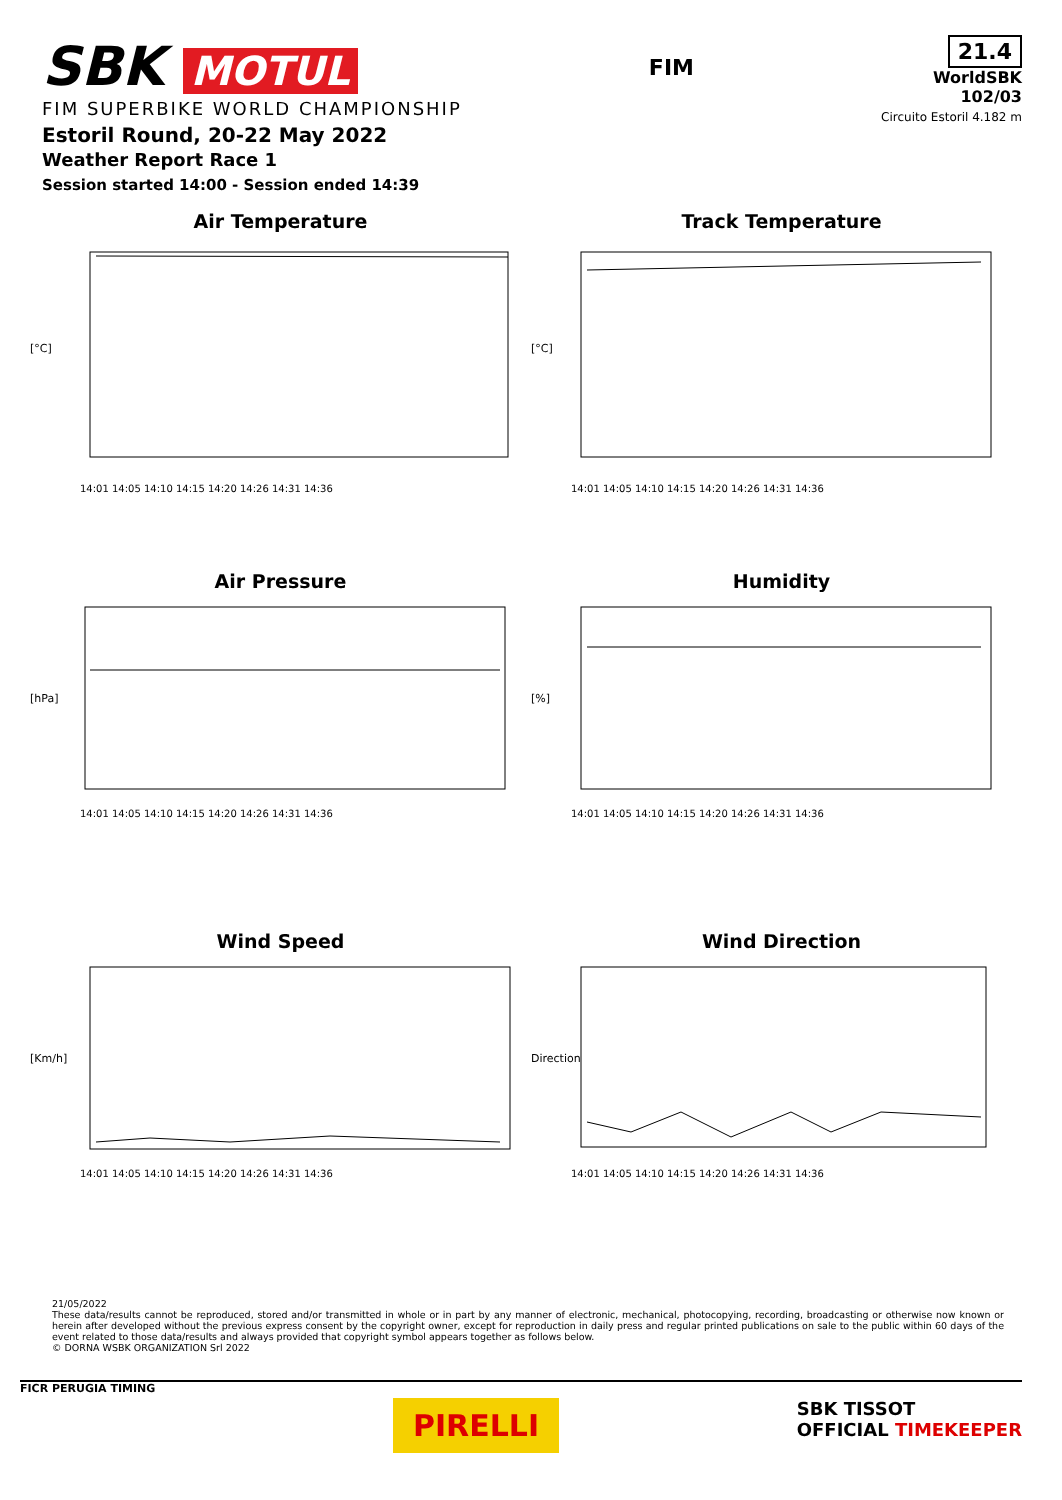SBK MOTUL
FIM SUPERBIKE WORLD CHAMPIONSHIP
Estoril Round, 20-22 May 2022
Weather Report Race 1
Session started 14:00 - Session ended 14:39
FIM
21.4
WorldSBK
102/03
Circuito Estoril 4.182 m
Air Temperature
[°C]
14:01 14:05 14:10 14:15 14:20 14:26 14:31 14:36
Track Temperature
[°C]
14:01 14:05 14:10 14:15 14:20 14:26 14:31 14:36
Air Pressure
[hPa]
14:01 14:05 14:10 14:15 14:20 14:26 14:31 14:36
Humidity
[%]
14:01 14:05 14:10 14:15 14:20 14:26 14:31 14:36
Wind Speed
[Km/h]
14:01 14:05 14:10 14:15 14:20 14:26 14:31 14:36
Wind Direction
Direction
14:01 14:05 14:10 14:15 14:20 14:26 14:31 14:36
21/05/2022
These data/results cannot be reproduced, stored and/or transmitted in whole or in part by any manner of electronic, mechanical, photocopying, recording, broadcasting or otherwise now known or herein after developed without the previous express consent by the copyright owner, except for reproduction in daily press and regular printed publications on sale to the public within 60 days of the event related to those data/results and always provided that copyright symbol appears together as follows below.
© DORNA WSBK ORGANIZATION Srl 2022
FICR PERUGIA TIMING
PIRELLI
SBK TISSOT
OFFICIAL TIMEKEEPER